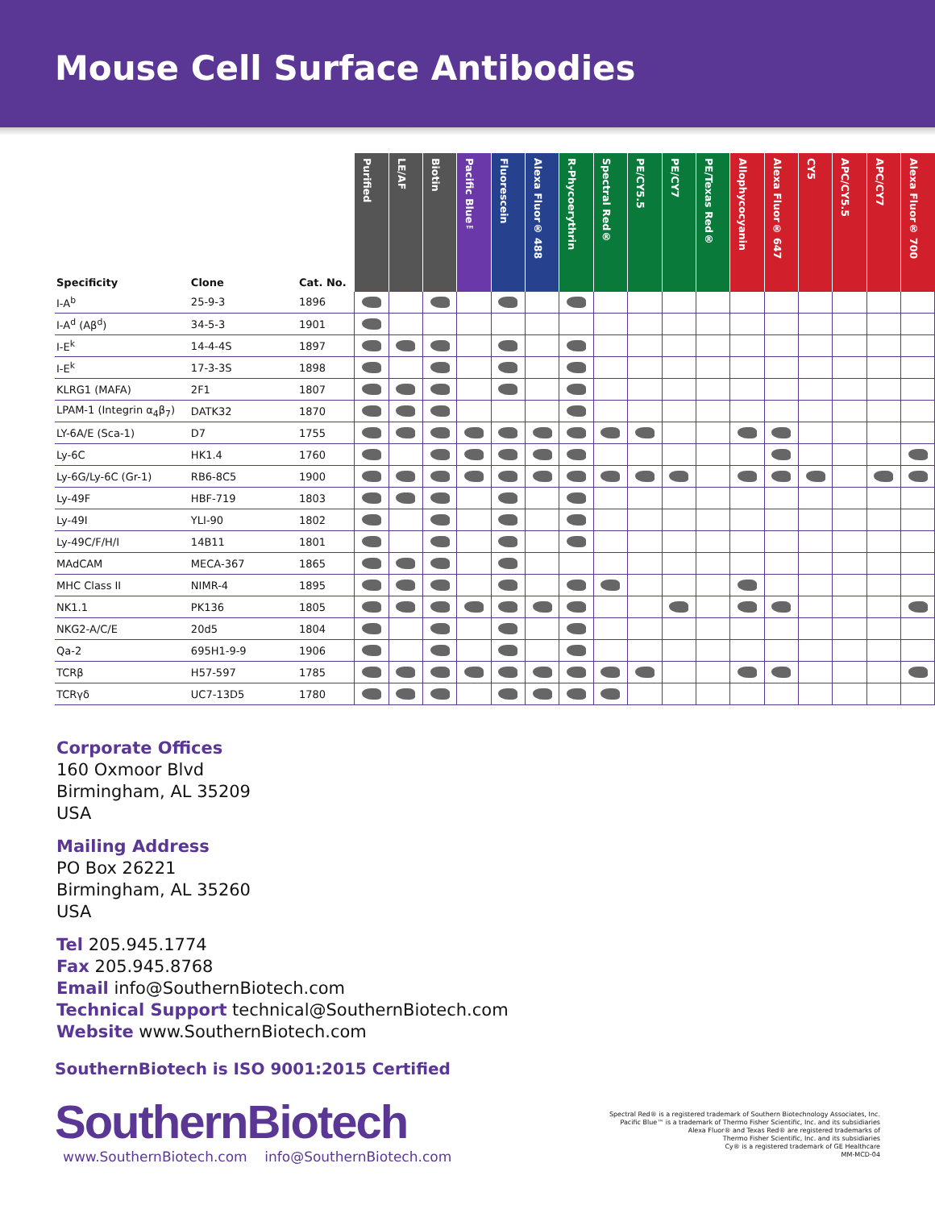Mouse Cell Surface Antibodies
| Specificity | Clone | Cat. No. | Purified | LE/AF | Biotin | Pacific Blue™ | Fluorescein | Alexa Fluor® 488 | R-Phycoerythrin | Spectral Red® | PE/CY5.5 | PE/CY7 | PE/Texas Red® | Allophycocyanin | Alexa Fluor® 647 | CY5 | APC/CY5.5 | APC/CY7 | Alexa Fluor® 700 |
| --- | --- | --- | --- | --- | --- | --- | --- | --- | --- | --- | --- | --- | --- | --- | --- | --- | --- | --- | --- |
| I-A<sup>b</sup> | 25-9-3 | 1896 | | | | | | | | | | | | | | | | | |
| I-A<sup>d</sup> (Aβ<sup>d</sup>) | 34-5-3 | 1901 | | | | | | | | | | | | | | | | | |
| I-E<sup>k</sup> | 14-4-4S | 1897 | | | | | | | | | | | | | | | | | |
| I-E<sup>k</sup> | 17-3-3S | 1898 | | | | | | | | | | | | | | | | | |
| KLRG1 (MAFA) | 2F1 | 1807 | | | | | | | | | | | | | | | | | |
| LPAM-1 (Integrin α<sub>4</sub>β<sub>7</sub>) | DATK32 | 1870 | | | | | | | | | | | | | | | | | |
| LY-6A/E (Sca-1) | D7 | 1755 | | | | | | | | | | | | | | | | | |
| Ly-6C | HK1.4 | 1760 | | | | | | | | | | | | | | | | | |
| Ly-6G/Ly-6C (Gr-1) | RB6-8C5 | 1900 | | | | | | | | | | | | | | | | | |
| Ly-49F | HBF-719 | 1803 | | | | | | | | | | | | | | | | | |
| Ly-49I | YLI-90 | 1802 | | | | | | | | | | | | | | | | | |
| Ly-49C/F/H/I | 14B11 | 1801 | | | | | | | | | | | | | | | | | |
| MAdCAM | MECA-367 | 1865 | | | | | | | | | | | | | | | | | |
| MHC Class II | NIMR-4 | 1895 | | | | | | | | | | | | | | | | | |
| NK1.1 | PK136 | 1805 | | | | | | | | | | | | | | | | | |
| NKG2-A/C/E | 20d5 | 1804 | | | | | | | | | | | | | | | | | |
| Qa-2 | 695H1-9-9 | 1906 | | | | | | | | | | | | | | | | | |
| TCRβ | H57-597 | 1785 | | | | | | | | | | | | | | | | | |
| TCRγδ | UC7-13D5 | 1780 | | | | | | | | | | | | | | | | | |
Corporate Offices
160 Oxmoor Blvd
Birmingham, AL 35209
USA
Mailing Address
PO Box 26221
Birmingham, AL 35260
USA
Tel 205.945.1774
Fax 205.945.8768
Email info@SouthernBiotech.com
Technical Support technical@SouthernBiotech.com
Website www.SouthernBiotech.com
SouthernBiotech is ISO 9001:2015 Certified
SouthernBiotech
www.SouthernBiotech.com info@SouthernBiotech.com
Spectral Red® is a registered trademark of Southern Biotechnology Associates, Inc.
Pacific Blue™ is a trademark of Thermo Fisher Scientific, Inc. and its subsidiaries
Alexa Fluor® and Texas Red® are registered trademarks of
Thermo Fisher Scientific, Inc. and its subsidiaries
Cy® is a registered trademark of GE Healthcare
MM-MCD-04